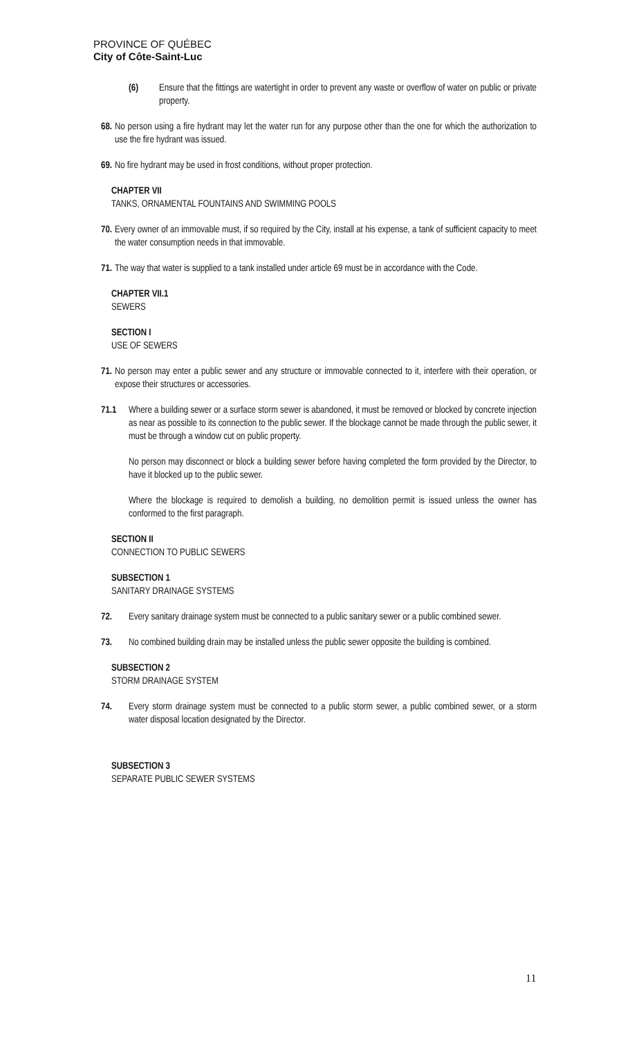PROVINCE OF QUÉBEC
City of Côte-Saint-Luc
(6) Ensure that the fittings are watertight in order to prevent any waste or overflow of water on public or private property.
68. No person using a fire hydrant may let the water run for any purpose other than the one for which the authorization to use the fire hydrant was issued.
69. No fire hydrant may be used in frost conditions, without proper protection.
CHAPTER VII
TANKS, ORNAMENTAL FOUNTAINS AND SWIMMING POOLS
70. Every owner of an immovable must, if so required by the City, install at his expense, a tank of sufficient capacity to meet the water consumption needs in that immovable.
71. The way that water is supplied to a tank installed under article 69 must be in accordance with the Code.
CHAPTER VII.1
SEWERS
SECTION I
USE OF SEWERS
71. No person may enter a public sewer and any structure or immovable connected to it, interfere with their operation, or expose their structures or accessories.
71.1 Where a building sewer or a surface storm sewer is abandoned, it must be removed or blocked by concrete injection as near as possible to its connection to the public sewer. If the blockage cannot be made through the public sewer, it must be through a window cut on public property.
No person may disconnect or block a building sewer before having completed the form provided by the Director, to have it blocked up to the public sewer.
Where the blockage is required to demolish a building, no demolition permit is issued unless the owner has conformed to the first paragraph.
SECTION II
CONNECTION TO PUBLIC SEWERS
SUBSECTION 1
SANITARY DRAINAGE SYSTEMS
72. Every sanitary drainage system must be connected to a public sanitary sewer or a public combined sewer.
73. No combined building drain may be installed unless the public sewer opposite the building is combined.
SUBSECTION 2
STORM DRAINAGE SYSTEM
74. Every storm drainage system must be connected to a public storm sewer, a public combined sewer, or a storm water disposal location designated by the Director.
SUBSECTION 3
SEPARATE PUBLIC SEWER SYSTEMS
11